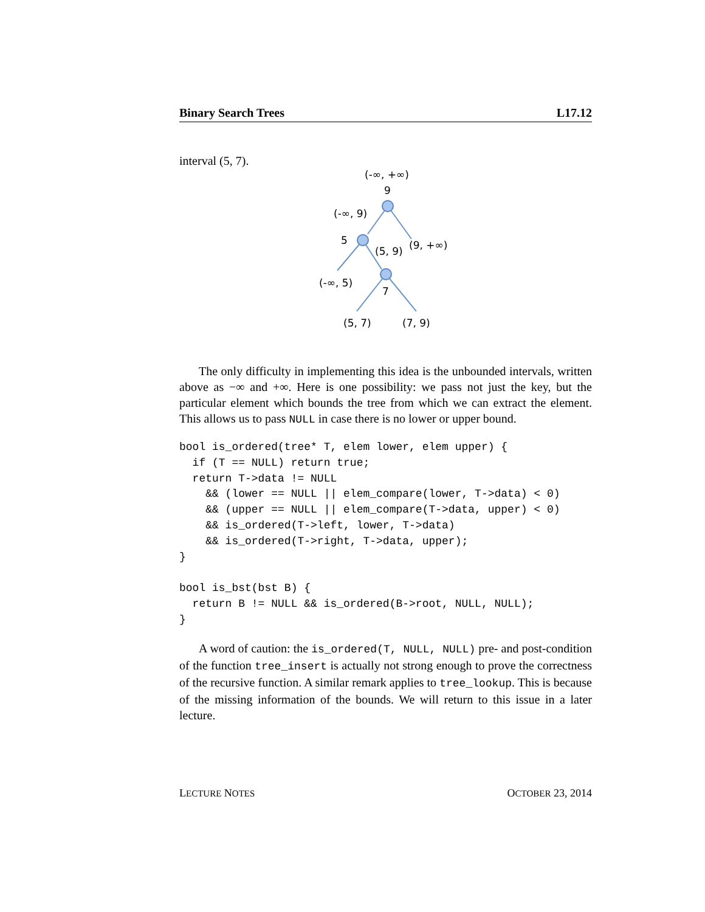Binary Search Trees L17.12
interval (5, 7).
(-∞, +∞)
9
(-∞, 9)
5
(5, 9)
(9, +∞)
(-∞, 5)
7
(5, 7)
(7, 9)
The only difficulty in implementing this idea is the unbounded intervals, written above as −∞ and +∞. Here is one possibility: we pass not just the key, but the particular element which bounds the tree from which we can extract the element. This allows us to pass NULL in case there is no lower or upper bound.
bool is_ordered(tree* T, elem lower, elem upper) {
  if (T == NULL) return true;
  return T->data != NULL
    && (lower == NULL || elem_compare(lower, T->data) < 0)
    && (upper == NULL || elem_compare(T->data, upper) < 0)
    && is_ordered(T->left, lower, T->data)
    && is_ordered(T->right, T->data, upper);
}

bool is_bst(bst B) {
  return B != NULL && is_ordered(B->root, NULL, NULL);
}
A word of caution: the is_ordered(T, NULL, NULL) pre- and post-condition of the function tree_insert is actually not strong enough to prove the correctness of the recursive function. A similar remark applies to tree_lookup. This is because of the missing information of the bounds. We will return to this issue in a later lecture.
LECTURE NOTES OCTOBER 23, 2014